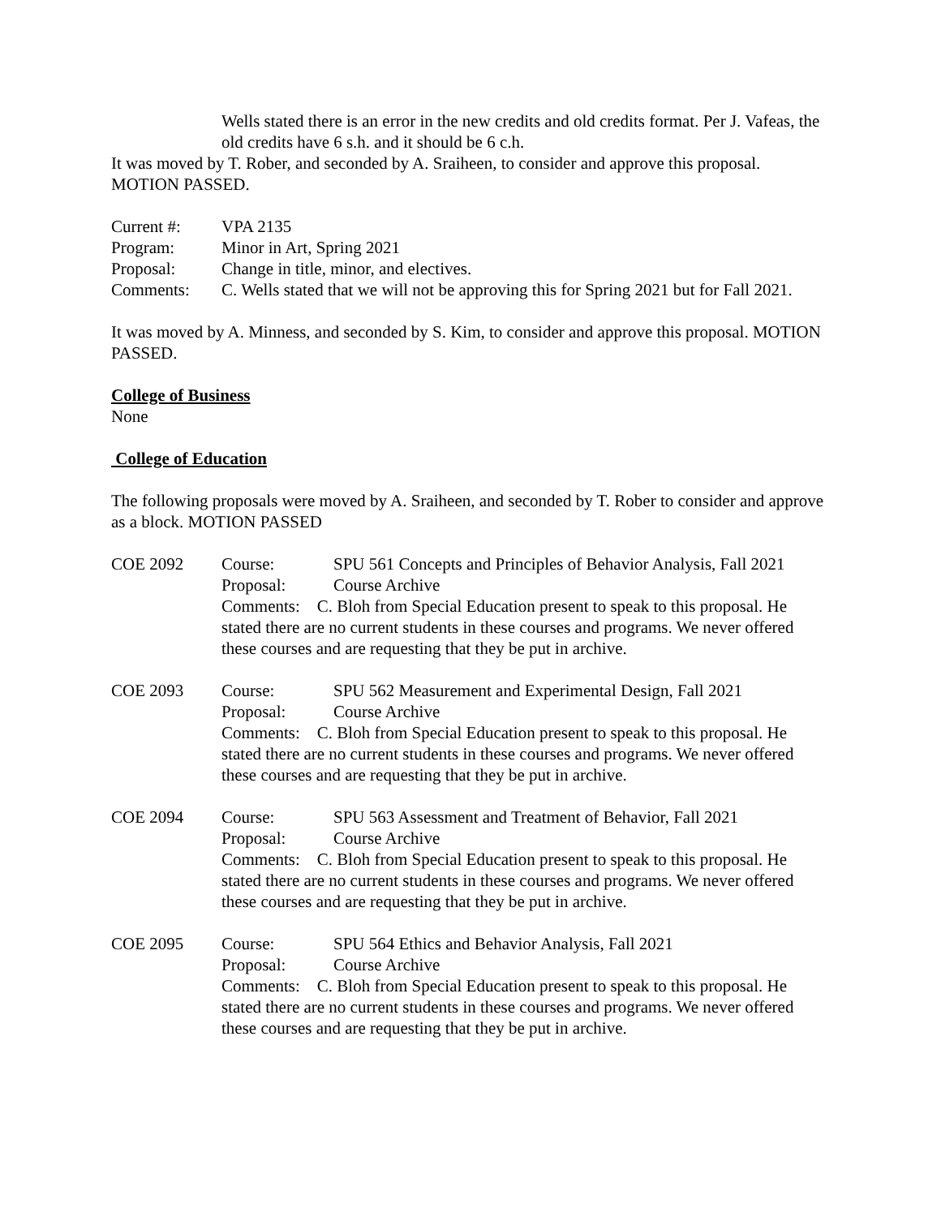Wells stated there is an error in the new credits and old credits format. Per J. Vafeas, the old credits have 6 s.h. and it should be 6 c.h.
It was moved by T. Rober, and seconded by A. Sraiheen, to consider and approve this proposal. MOTION PASSED.
Current #: VPA 2135
Program: Minor in Art, Spring 2021
Proposal: Change in title, minor, and electives.
Comments: C. Wells stated that we will not be approving this for Spring 2021 but for Fall 2021.
It was moved by A. Minness, and seconded by S. Kim, to consider and approve this proposal. MOTION PASSED.
College of Business
None
College of Education
The following proposals were moved by A. Sraiheen, and seconded by T. Rober to consider and approve as a block. MOTION PASSED
COE 2092 Course: SPU 561 Concepts and Principles of Behavior Analysis, Fall 2021
Proposal: Course Archive
Comments: C. Bloh from Special Education present to speak to this proposal. He stated there are no current students in these courses and programs. We never offered these courses and are requesting that they be put in archive.
COE 2093 Course: SPU 562 Measurement and Experimental Design, Fall 2021
Proposal: Course Archive
Comments: C. Bloh from Special Education present to speak to this proposal. He stated there are no current students in these courses and programs. We never offered these courses and are requesting that they be put in archive.
COE 2094 Course: SPU 563 Assessment and Treatment of Behavior, Fall 2021
Proposal: Course Archive
Comments: C. Bloh from Special Education present to speak to this proposal. He stated there are no current students in these courses and programs. We never offered these courses and are requesting that they be put in archive.
COE 2095 Course: SPU 564 Ethics and Behavior Analysis, Fall 2021
Proposal: Course Archive
Comments: C. Bloh from Special Education present to speak to this proposal. He stated there are no current students in these courses and programs. We never offered these courses and are requesting that they be put in archive.